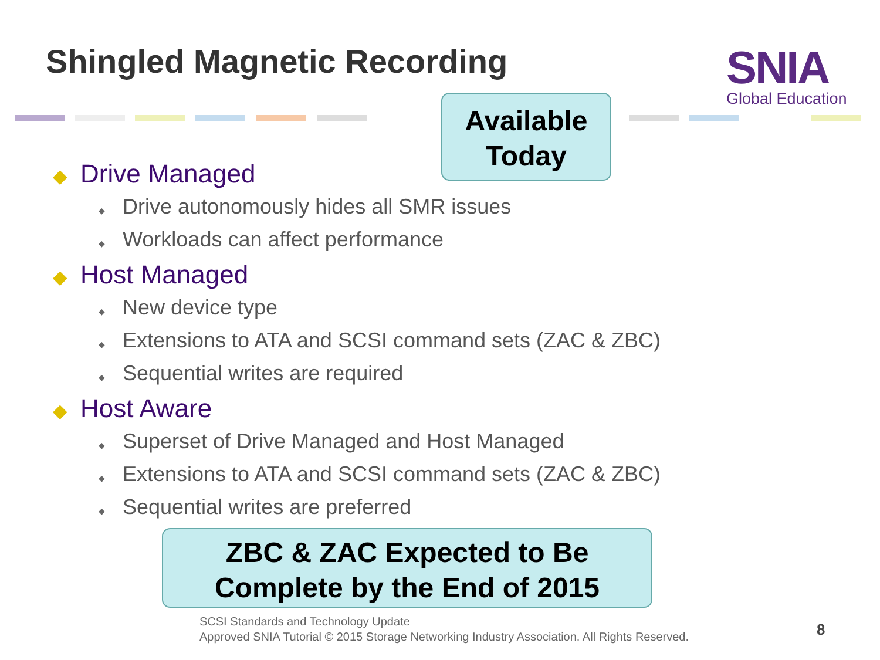Shingled Magnetic Recording SNIA
Global Education
Available
Today
◆ Drive Managed
◆ Drive autonomously hides all SMR issues
◆ Workloads can affect performance
◆ Host Managed
◆ New device type
◆ Extensions to ATA and SCSI command sets (ZAC & ZBC)
◆ Sequential writes are required
◆ Host Aware
◆ Superset of Drive Managed and Host Managed
◆ Extensions to ATA and SCSI command sets (ZAC & ZBC)
◆ Sequential writes are preferred
ZBC & ZAC Expected to Be
Complete by the End of 2015
SCSI Standards and Technology Update
Approved SNIA Tutorial © 2015 Storage Networking Industry Association. All Rights Reserved.
8